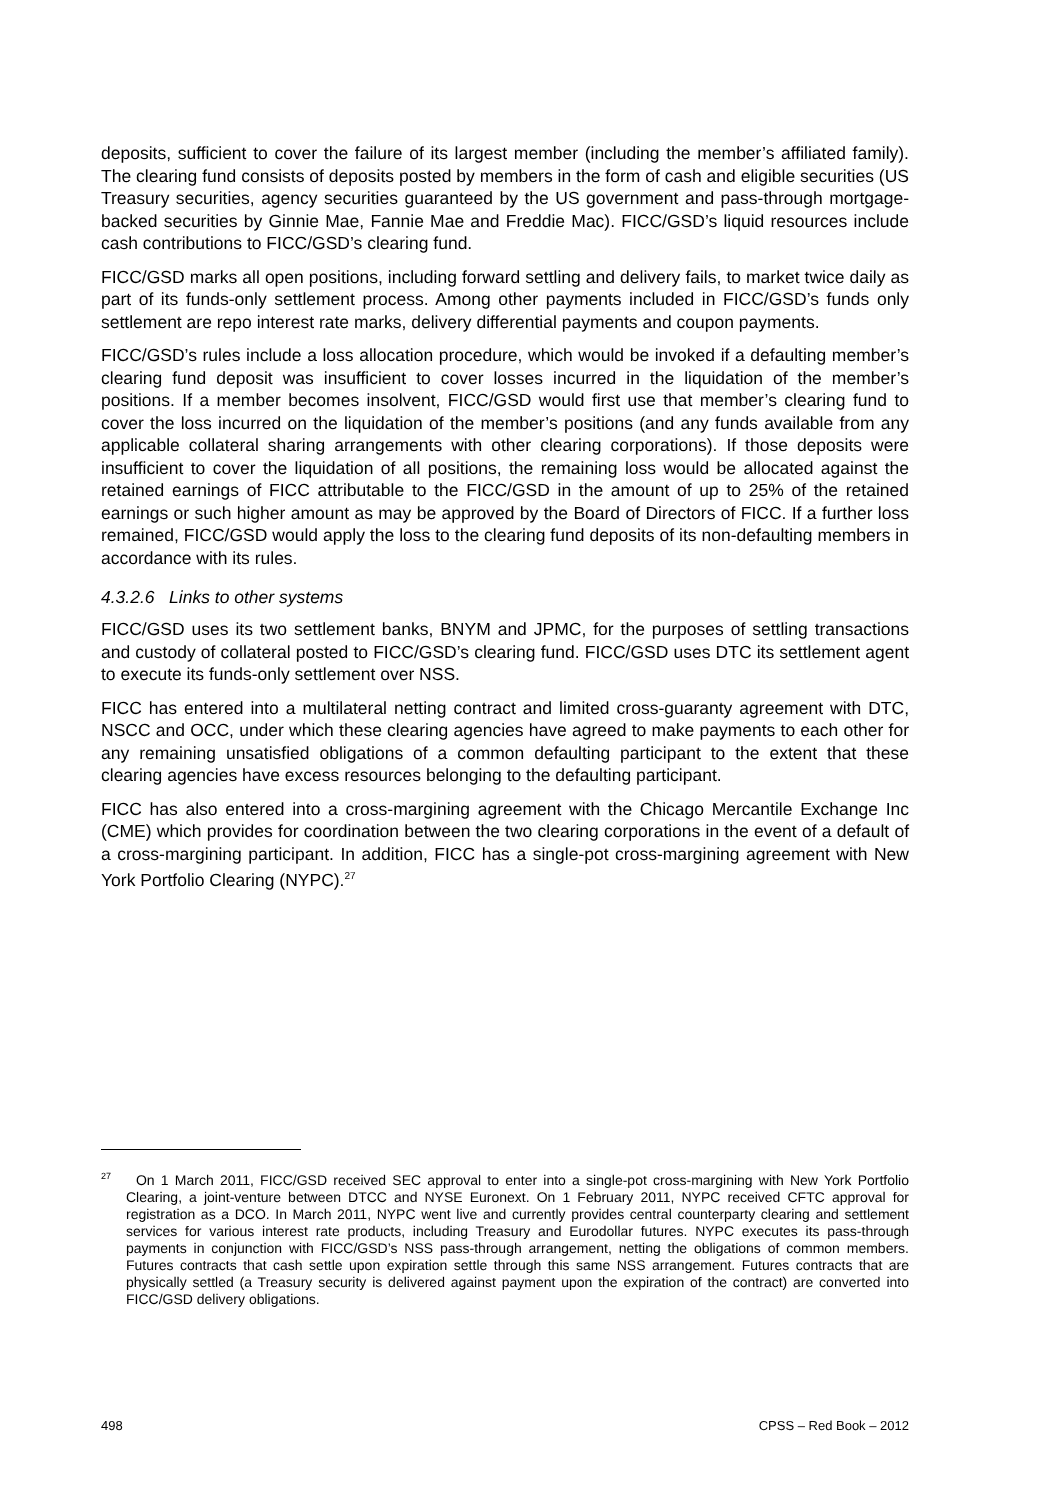deposits, sufficient to cover the failure of its largest member (including the member’s affiliated family). The clearing fund consists of deposits posted by members in the form of cash and eligible securities (US Treasury securities, agency securities guaranteed by the US government and pass-through mortgage-backed securities by Ginnie Mae, Fannie Mae and Freddie Mac). FICC/GSD’s liquid resources include cash contributions to FICC/GSD’s clearing fund.
FICC/GSD marks all open positions, including forward settling and delivery fails, to market twice daily as part of its funds-only settlement process. Among other payments included in FICC/GSD’s funds only settlement are repo interest rate marks, delivery differential payments and coupon payments.
FICC/GSD’s rules include a loss allocation procedure, which would be invoked if a defaulting member’s clearing fund deposit was insufficient to cover losses incurred in the liquidation of the member’s positions. If a member becomes insolvent, FICC/GSD would first use that member’s clearing fund to cover the loss incurred on the liquidation of the member’s positions (and any funds available from any applicable collateral sharing arrangements with other clearing corporations). If those deposits were insufficient to cover the liquidation of all positions, the remaining loss would be allocated against the retained earnings of FICC attributable to the FICC/GSD in the amount of up to 25% of the retained earnings or such higher amount as may be approved by the Board of Directors of FICC. If a further loss remained, FICC/GSD would apply the loss to the clearing fund deposits of its non-defaulting members in accordance with its rules.
4.3.2.6 Links to other systems
FICC/GSD uses its two settlement banks, BNYM and JPMC, for the purposes of settling transactions and custody of collateral posted to FICC/GSD’s clearing fund. FICC/GSD uses DTC its settlement agent to execute its funds-only settlement over NSS.
FICC has entered into a multilateral netting contract and limited cross-guaranty agreement with DTC, NSCC and OCC, under which these clearing agencies have agreed to make payments to each other for any remaining unsatisfied obligations of a common defaulting participant to the extent that these clearing agencies have excess resources belonging to the defaulting participant.
FICC has also entered into a cross-margining agreement with the Chicago Mercantile Exchange Inc (CME) which provides for coordination between the two clearing corporations in the event of a default of a cross-margining participant. In addition, FICC has a single-pot cross-margining agreement with New York Portfolio Clearing (NYPC).<sup>27</sup>
<sup>27</sup> On 1 March 2011, FICC/GSD received SEC approval to enter into a single-pot cross-margining with New York Portfolio Clearing, a joint-venture between DTCC and NYSE Euronext. On 1 February 2011, NYPC received CFTC approval for registration as a DCO. In March 2011, NYPC went live and currently provides central counterparty clearing and settlement services for various interest rate products, including Treasury and Eurodollar futures. NYPC executes its pass-through payments in conjunction with FICC/GSD’s NSS pass-through arrangement, netting the obligations of common members. Futures contracts that cash settle upon expiration settle through this same NSS arrangement. Futures contracts that are physically settled (a Treasury security is delivered against payment upon the expiration of the contract) are converted into FICC/GSD delivery obligations.
498 CPSS – Red Book – 2012